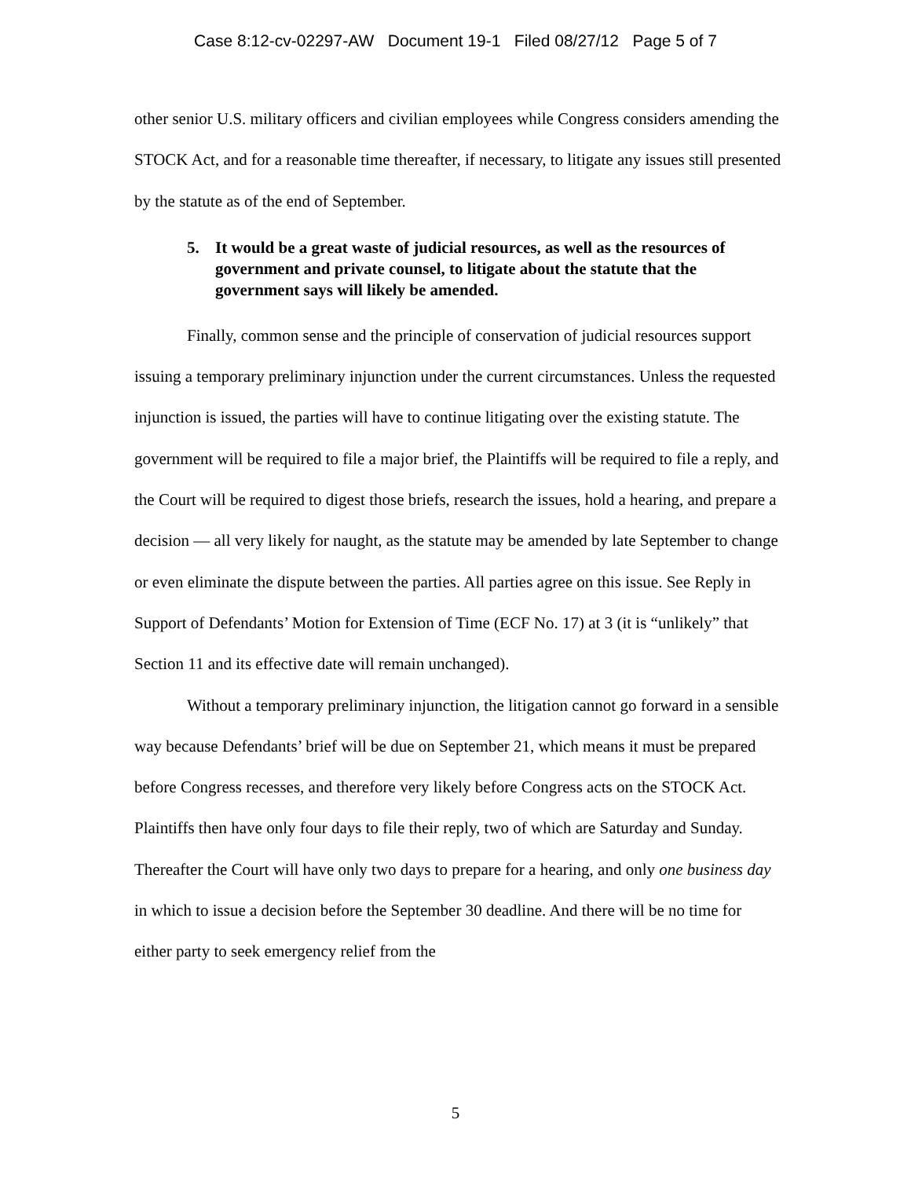Case 8:12-cv-02297-AW Document 19-1 Filed 08/27/12 Page 5 of 7
other senior U.S. military officers and civilian employees while Congress considers amending the STOCK Act, and for a reasonable time thereafter, if necessary, to litigate any issues still presented by the statute as of the end of September.
5. It would be a great waste of judicial resources, as well as the resources of government and private counsel, to litigate about the statute that the government says will likely be amended.
Finally, common sense and the principle of conservation of judicial resources support issuing a temporary preliminary injunction under the current circumstances. Unless the requested injunction is issued, the parties will have to continue litigating over the existing statute. The government will be required to file a major brief, the Plaintiffs will be required to file a reply, and the Court will be required to digest those briefs, research the issues, hold a hearing, and prepare a decision — all very likely for naught, as the statute may be amended by late September to change or even eliminate the dispute between the parties. All parties agree on this issue. See Reply in Support of Defendants’ Motion for Extension of Time (ECF No. 17) at 3 (it is “unlikely” that Section 11 and its effective date will remain unchanged).
Without a temporary preliminary injunction, the litigation cannot go forward in a sensible way because Defendants’ brief will be due on September 21, which means it must be prepared before Congress recesses, and therefore very likely before Congress acts on the STOCK Act. Plaintiffs then have only four days to file their reply, two of which are Saturday and Sunday. Thereafter the Court will have only two days to prepare for a hearing, and only one business day in which to issue a decision before the September 30 deadline. And there will be no time for either party to seek emergency relief from the
5